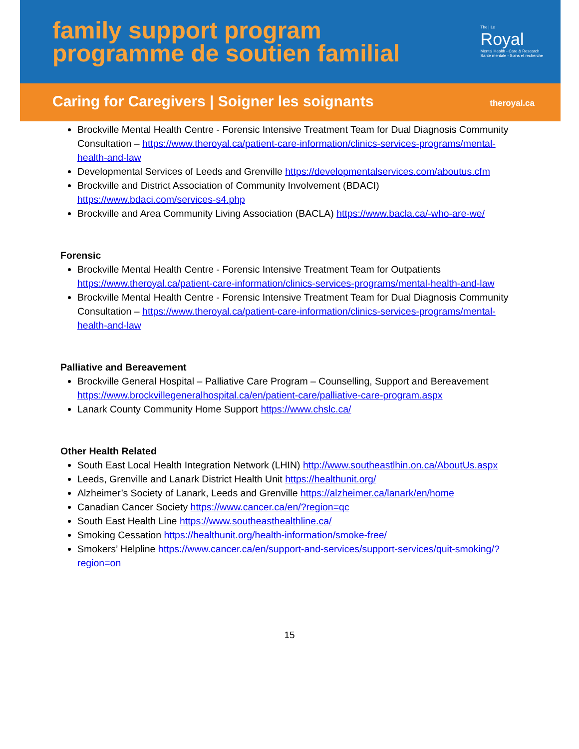family support program
programme de soutien familial
The | Le
Royal
Mental Health - Care & Research
Santé mentale - Soins et recherche
Caring for Caregivers | Soigner les soignants
theroyal.ca
Brockville Mental Health Centre - Forensic Intensive Treatment Team for Dual Diagnosis Community Consultation – https://www.theroyal.ca/patient-care-information/clinics-services-programs/mental-health-and-law
Developmental Services of Leeds and Grenville https://developmentalservices.com/aboutus.cfm
Brockville and District Association of Community Involvement (BDACI) https://www.bdaci.com/services-s4.php
Brockville and Area Community Living Association (BACLA) https://www.bacla.ca/-who-are-we/
Forensic
Brockville Mental Health Centre - Forensic Intensive Treatment Team for Outpatients https://www.theroyal.ca/patient-care-information/clinics-services-programs/mental-health-and-law
Brockville Mental Health Centre - Forensic Intensive Treatment Team for Dual Diagnosis Community Consultation – https://www.theroyal.ca/patient-care-information/clinics-services-programs/mental-health-and-law
Palliative and Bereavement
Brockville General Hospital – Palliative Care Program – Counselling, Support and Bereavement https://www.brockvillegeneralhospital.ca/en/patient-care/palliative-care-program.aspx
Lanark County Community Home Support https://www.chslc.ca/
Other Health Related
South East Local Health Integration Network (LHIN) http://www.southeastlhin.on.ca/AboutUs.aspx
Leeds, Grenville and Lanark District Health Unit https://healthunit.org/
Alzheimer’s Society of Lanark, Leeds and Grenville https://alzheimer.ca/lanark/en/home
Canadian Cancer Society https://www.cancer.ca/en/?region=qc
South East Health Line https://www.southeasthealthline.ca/
Smoking Cessation https://healthunit.org/health-information/smoke-free/
Smokers’ Helpline https://www.cancer.ca/en/support-and-services/support-services/quit-smoking/?region=on
15